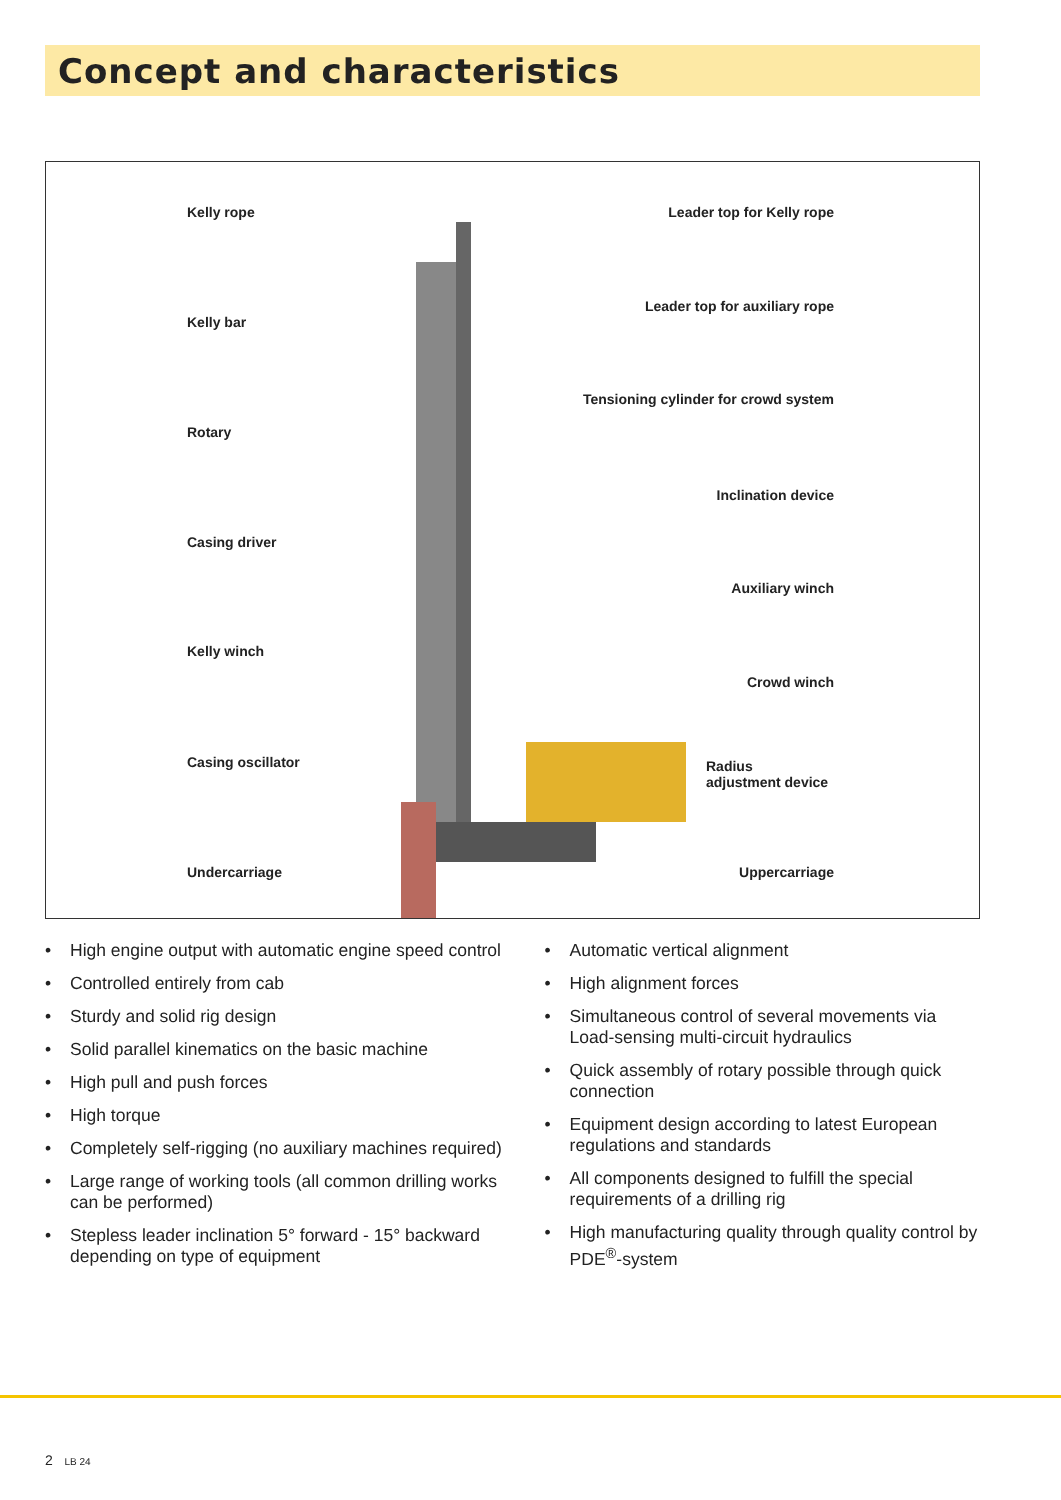Concept and characteristics
Kelly rope
Kelly bar
Rotary
Casing driver
Kelly winch
Casing oscillator
Undercarriage
Leader top for Kelly rope
Leader top for auxiliary rope
Tensioning cylinder for crowd system
Inclination device
Auxiliary winch
Crowd winch
Radius
adjustment device
Uppercarriage
• High engine output with automatic engine speed control
• Controlled entirely from cab
• Sturdy and solid rig design
• Solid parallel kinematics on the basic machine
• High pull and push forces
• High torque
• Completely self-rigging (no auxiliary machines required)
• Large range of working tools (all common drilling works can be performed)
• Stepless leader inclination 5° forward - 15° backward depending on type of equipment
• Automatic vertical alignment
• High alignment forces
• Simultaneous control of several movements via Load-sensing multi-circuit hydraulics
• Quick assembly of rotary possible through quick connection
• Equipment design according to latest European regulations and standards
• All components designed to fulfill the special requirements of a drilling rig
• High manufacturing quality through quality control by PDE<sup>®</sup>-system
2 LB 24